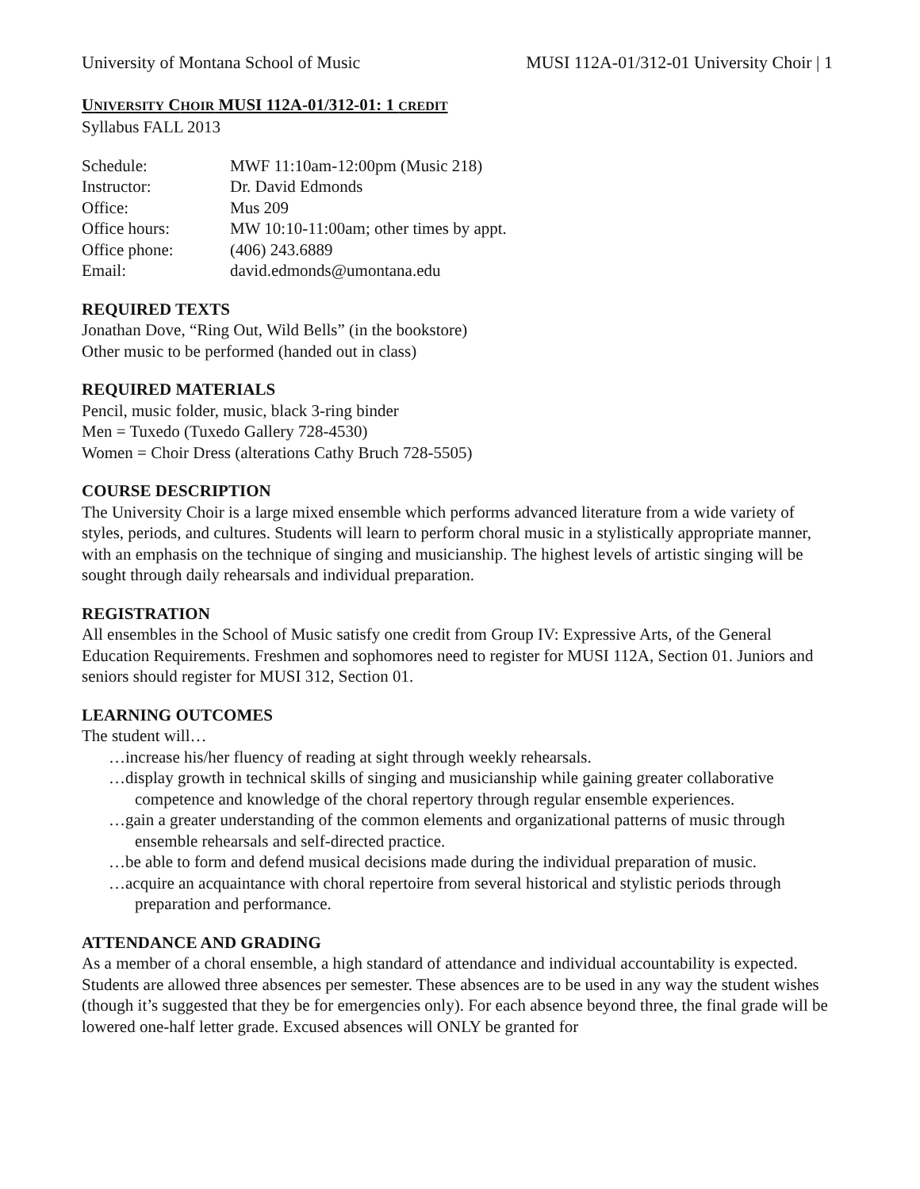University of Montana School of Music MUSI 112A-01/312-01 University Choir | 1
UNIVERSITY CHOIR MUSI 112A-01/312-01: 1 CREDIT
Syllabus FALL 2013
| Schedule: | MWF 11:10am-12:00pm (Music 218) |
| Instructor: | Dr. David Edmonds |
| Office: | Mus 209 |
| Office hours: | MW 10:10-11:00am; other times by appt. |
| Office phone: | (406) 243.6889 |
| Email: | david.edmonds@umontana.edu |
REQUIRED TEXTS
Jonathan Dove, “Ring Out, Wild Bells” (in the bookstore)
Other music to be performed (handed out in class)
REQUIRED MATERIALS
Pencil, music folder, music, black 3-ring binder
Men = Tuxedo (Tuxedo Gallery 728-4530)
Women = Choir Dress (alterations Cathy Bruch 728-5505)
COURSE DESCRIPTION
The University Choir is a large mixed ensemble which performs advanced literature from a wide variety of styles, periods, and cultures. Students will learn to perform choral music in a stylistically appropriate manner, with an emphasis on the technique of singing and musicianship. The highest levels of artistic singing will be sought through daily rehearsals and individual preparation.
REGISTRATION
All ensembles in the School of Music satisfy one credit from Group IV: Expressive Arts, of the General Education Requirements. Freshmen and sophomores need to register for MUSI 112A, Section 01. Juniors and seniors should register for MUSI 312, Section 01.
LEARNING OUTCOMES
The student will…
…increase his/her fluency of reading at sight through weekly rehearsals.
…display growth in technical skills of singing and musicianship while gaining greater collaborative competence and knowledge of the choral repertory through regular ensemble experiences.
…gain a greater understanding of the common elements and organizational patterns of music through ensemble rehearsals and self-directed practice.
…be able to form and defend musical decisions made during the individual preparation of music.
…acquire an acquaintance with choral repertoire from several historical and stylistic periods through preparation and performance.
ATTENDANCE AND GRADING
As a member of a choral ensemble, a high standard of attendance and individual accountability is expected. Students are allowed three absences per semester. These absences are to be used in any way the student wishes (though it’s suggested that they be for emergencies only). For each absence beyond three, the final grade will be lowered one-half letter grade. Excused absences will ONLY be granted for